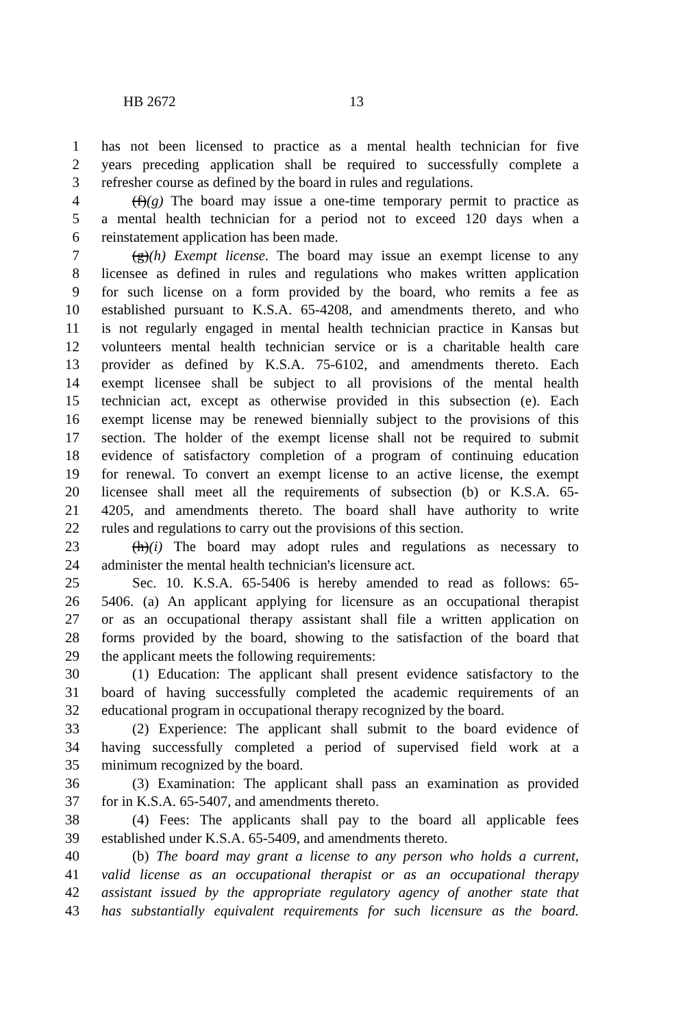HB 2672 13
1 has not been licensed to practice as a mental health technician for five
2 years preceding application shall be required to successfully complete a
3 refresher course as defined by the board in rules and regulations.
4 (f)(g) The board may issue a one-time temporary permit to practice as
5 a mental health technician for a period not to exceed 120 days when a
6 reinstatement application has been made.
7 (g)(h) Exempt license. The board may issue an exempt license to any
8 licensee as defined in rules and regulations who makes written application
9 for such license on a form provided by the board, who remits a fee as
10 established pursuant to K.S.A. 65-4208, and amendments thereto, and who
11 is not regularly engaged in mental health technician practice in Kansas but
12 volunteers mental health technician service or is a charitable health care
13 provider as defined by K.S.A. 75-6102, and amendments thereto. Each
14 exempt licensee shall be subject to all provisions of the mental health
15 technician act, except as otherwise provided in this subsection (e). Each
16 exempt license may be renewed biennially subject to the provisions of this
17 section. The holder of the exempt license shall not be required to submit
18 evidence of satisfactory completion of a program of continuing education
19 for renewal. To convert an exempt license to an active license, the exempt
20 licensee shall meet all the requirements of subsection (b) or K.S.A. 65-
21 4205, and amendments thereto. The board shall have authority to write
22 rules and regulations to carry out the provisions of this section.
23 (h)(i) The board may adopt rules and regulations as necessary to
24 administer the mental health technician's licensure act.
25 Sec. 10. K.S.A. 65-5406 is hereby amended to read as follows: 65-
26 5406. (a) An applicant applying for licensure as an occupational therapist
27 or as an occupational therapy assistant shall file a written application on
28 forms provided by the board, showing to the satisfaction of the board that
29 the applicant meets the following requirements:
30 (1) Education: The applicant shall present evidence satisfactory to the
31 board of having successfully completed the academic requirements of an
32 educational program in occupational therapy recognized by the board.
33 (2) Experience: The applicant shall submit to the board evidence of
34 having successfully completed a period of supervised field work at a
35 minimum recognized by the board.
36 (3) Examination: The applicant shall pass an examination as provided
37 for in K.S.A. 65-5407, and amendments thereto.
38 (4) Fees: The applicants shall pay to the board all applicable fees
39 established under K.S.A. 65-5409, and amendments thereto.
40 (b) The board may grant a license to any person who holds a current,
41 valid license as an occupational therapist or as an occupational therapy
42 assistant issued by the appropriate regulatory agency of another state that
43 has substantially equivalent requirements for such licensure as the board.